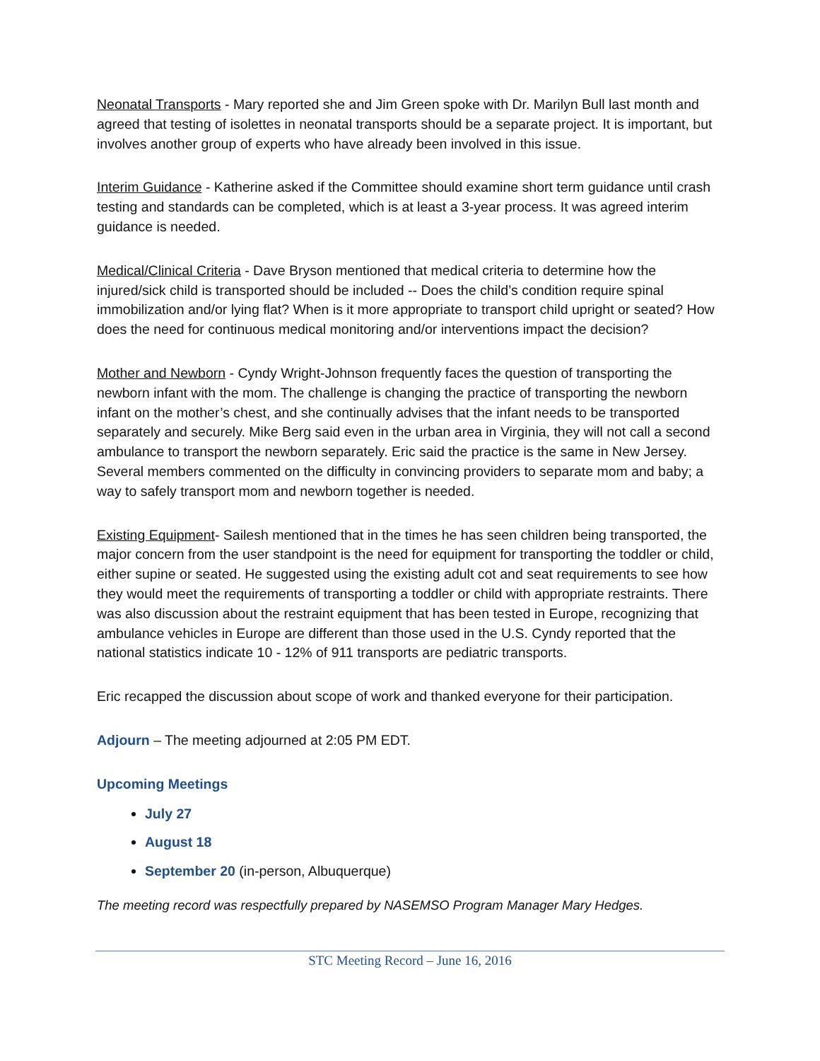Neonatal Transports - Mary reported she and Jim Green spoke with Dr. Marilyn Bull last month and agreed that testing of isolettes in neonatal transports should be a separate project. It is important, but involves another group of experts who have already been involved in this issue.
Interim Guidance - Katherine asked if the Committee should examine short term guidance until crash testing and standards can be completed, which is at least a 3-year process. It was agreed interim guidance is needed.
Medical/Clinical Criteria - Dave Bryson mentioned that medical criteria to determine how the injured/sick child is transported should be included -- Does the child’s condition require spinal immobilization and/or lying flat? When is it more appropriate to transport child upright or seated? How does the need for continuous medical monitoring and/or interventions impact the decision?
Mother and Newborn - Cyndy Wright-Johnson frequently faces the question of transporting the newborn infant with the mom. The challenge is changing the practice of transporting the newborn infant on the mother’s chest, and she continually advises that the infant needs to be transported separately and securely. Mike Berg said even in the urban area in Virginia, they will not call a second ambulance to transport the newborn separately. Eric said the practice is the same in New Jersey. Several members commented on the difficulty in convincing providers to separate mom and baby; a way to safely transport mom and newborn together is needed.
Existing Equipment- Sailesh mentioned that in the times he has seen children being transported, the major concern from the user standpoint is the need for equipment for transporting the toddler or child, either supine or seated. He suggested using the existing adult cot and seat requirements to see how they would meet the requirements of transporting a toddler or child with appropriate restraints. There was also discussion about the restraint equipment that has been tested in Europe, recognizing that ambulance vehicles in Europe are different than those used in the U.S. Cyndy reported that the national statistics indicate 10 - 12% of 911 transports are pediatric transports.
Eric recapped the discussion about scope of work and thanked everyone for their participation.
Adjourn – The meeting adjourned at 2:05 PM EDT.
Upcoming Meetings
July 27
August 18
September 20 (in-person, Albuquerque)
The meeting record was respectfully prepared by NASEMSO Program Manager Mary Hedges.
STC Meeting Record – June 16, 2016